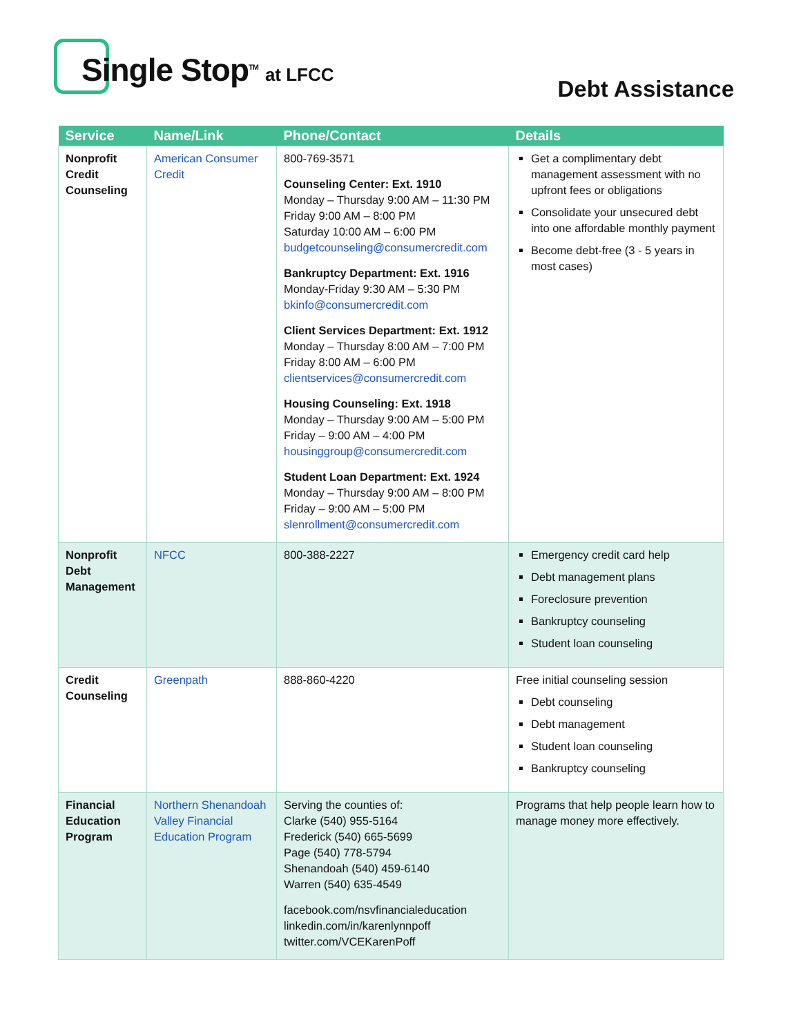Single Stop<sup>TM</sup> at LFCC
Debt Assistance
| Service | Name/Link | Phone/Contact | Details |
| --- | --- | --- | --- |
| Nonprofit Credit Counseling | American Consumer Credit | 800-769-3571 Counseling Center: Ext. 1910 Monday – Thursday 9:00 AM – 11:30 PM Friday 9:00 AM – 8:00 PM Saturday 10:00 AM – 6:00 PM budgetcounseling@consumercredit.com Bankruptcy Department: Ext. 1916 Monday-Friday 9:30 AM – 5:30 PM bkinfo@consumercredit.com Client Services Department: Ext. 1912 Monday – Thursday 8:00 AM – 7:00 PM Friday 8:00 AM – 6:00 PM clientservices@consumercredit.com Housing Counseling: Ext. 1918 Monday – Thursday 9:00 AM – 5:00 PM Friday – 9:00 AM – 4:00 PM housinggroup@consumercredit.com Student Loan Department: Ext. 1924 Monday – Thursday 9:00 AM – 8:00 PM Friday – 9:00 AM – 5:00 PM slenrollment@consumercredit.com | Get a complimentary debt management assessment with no upfront fees or obligations Consolidate your unsecured debt into one affordable monthly payment Become debt-free (3 - 5 years in most cases) |
| Nonprofit Debt Management | NFCC | 800-388-2227 | Emergency credit card help Debt management plans Foreclosure prevention Bankruptcy counseling Student loan counseling |
| Credit Counseling | Greenpath | 888-860-4220 | Free initial counseling session Debt counseling Debt management Student loan counseling Bankruptcy counseling |
| Financial Education Program | Northern Shenandoah Valley Financial Education Program | Serving the counties of: Clarke (540) 955-5164 Frederick (540) 665-5699 Page (540) 778-5794 Shenandoah (540) 459-6140 Warren (540) 635-4549 facebook.com/nsvfinancialeducation linkedin.com/in/karenlynnpoff twitter.com/VCEKarenPoff | Programs that help people learn how to manage money more effectively. |